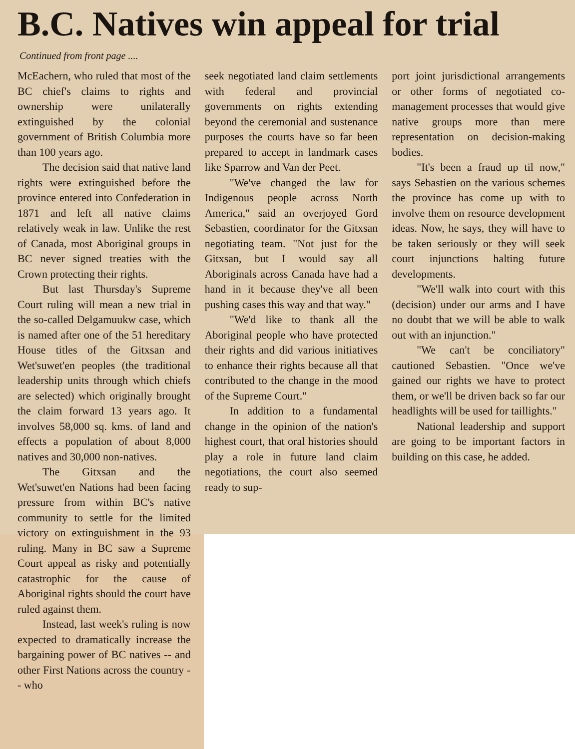B.C. Natives win appeal for trial
Continued from front page ....
McEachern, who ruled that most of the BC chief's claims to rights and ownership were unilaterally extinguished by the colonial government of British Columbia more than 100 years ago.
The decision said that native land rights were extinguished before the province entered into Confederation in 1871 and left all native claims relatively weak in law. Unlike the rest of Canada, most Aboriginal groups in BC never signed treaties with the Crown protecting their rights.
But last Thursday's Supreme Court ruling will mean a new trial in the so-called Delgamuukw case, which is named after one of the 51 hereditary House titles of the Gitxsan and Wet'suwet'en peoples (the traditional leadership units through which chiefs are selected) which originally brought the claim forward 13 years ago. It involves 58,000 sq. kms. of land and effects a population of about 8,000 natives and 30,000 non-natives.
The Gitxsan and the Wet'suwet'en Nations had been facing pressure from within BC's native community to settle for the limited victory on extinguishment in the 93 ruling. Many in BC saw a Supreme Court appeal as risky and potentially catastrophic for the cause of Aboriginal rights should the court have ruled against them.
Instead, last week's ruling is now expected to dramatically increase the bargaining power of BC natives -- and other First Nations across the country -- who
seek negotiated land claim settlements with federal and provincial governments on rights extending beyond the ceremonial and sustenance purposes the courts have so far been prepared to accept in landmark cases like Sparrow and Van der Peet.
"We've changed the law for Indigenous people across North America," said an overjoyed Gord Sebastien, coordinator for the Gitxsan negotiating team. "Not just for the Gitxsan, but I would say all Aboriginals across Canada have had a hand in it because they've all been pushing cases this way and that way."
"We'd like to thank all the Aboriginal people who have protected their rights and did various initiatives to enhance their rights because all that contributed to the change in the mood of the Supreme Court."
In addition to a fundamental change in the opinion of the nation's highest court, that oral histories should play a role in future land claim negotiations, the court also seemed ready to sup-
port joint jurisdictional arrangements or other forms of negotiated co-management processes that would give native groups more than mere representation on decision-making bodies.
"It's been a fraud up til now," says Sebastien on the various schemes the province has come up with to involve them on resource development ideas. Now, he says, they will have to be taken seriously or they will seek court injunctions halting future developments.
"We'll walk into court with this (decision) under our arms and I have no doubt that we will be able to walk out with an injunction."
"We can't be conciliatory" cautioned Sebastien. "Once we've gained our rights we have to protect them, or we'll be driven back so far our headlights will be used for taillights."
National leadership and support are going to be important factors in building on this case, he added.